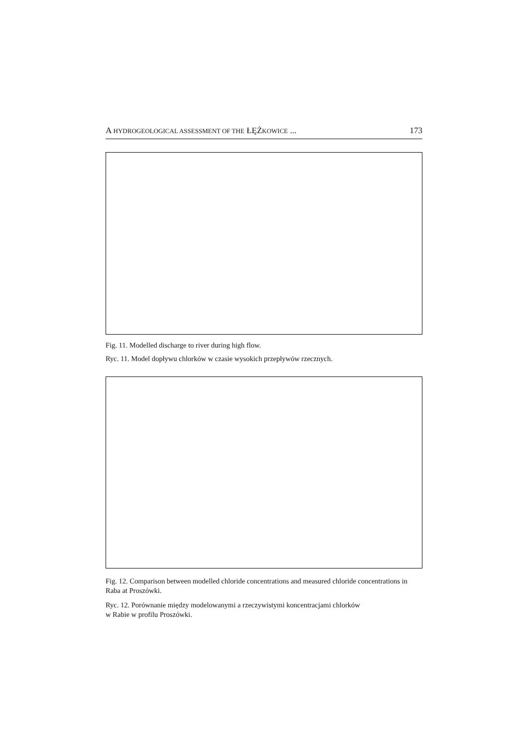A HYDROGEOLOGICAL ASSESSMENT OF THE ŁĘŻKOWICE ... 173
Fig. 11. Modelled discharge to river during high flow.
Ryc. 11. Model dopływu chlorków w czasie wysokich przepływów rzecznych.
Fig. 12. Comparison between modelled chloride concentrations and measured chloride concentrations in Raba at Proszówki.
Ryc. 12. Porównanie między modelowanymi a rzeczywistymi koncentracjami chlorków
w Rabie w profilu Proszówki.